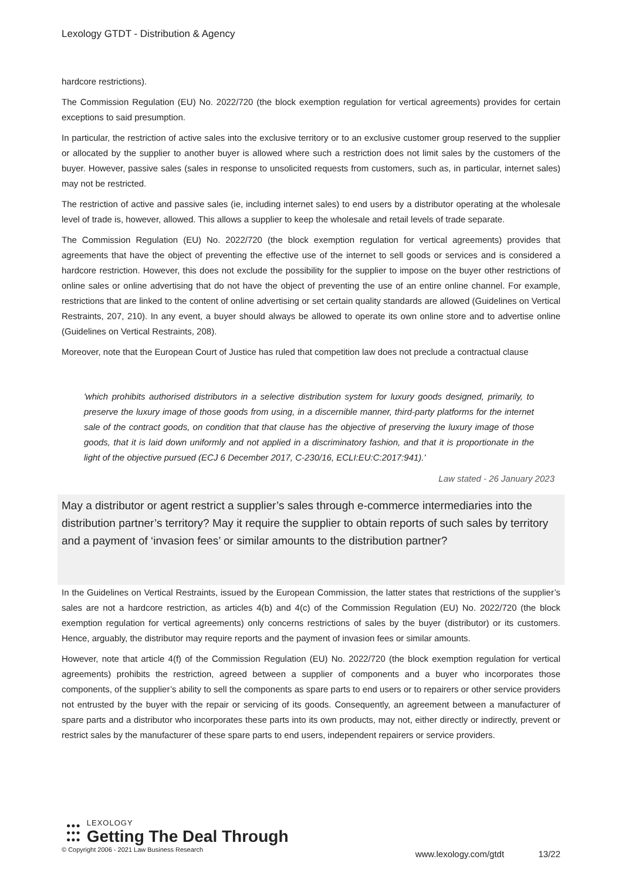Lexology GTDT - Distribution & Agency
hardcore restrictions).
The Commission Regulation (EU) No. 2022/720 (the block exemption regulation for vertical agreements) provides for certain exceptions to said presumption.
In particular, the restriction of active sales into the exclusive territory or to an exclusive customer group reserved to the supplier or allocated by the supplier to another buyer is allowed where such a restriction does not limit sales by the customers of the buyer. However, passive sales (sales in response to unsolicited requests from customers, such as, in particular, internet sales) may not be restricted.
The restriction of active and passive sales (ie, including internet sales) to end users by a distributor operating at the wholesale level of trade is, however, allowed. This allows a supplier to keep the wholesale and retail levels of trade separate.
The Commission Regulation (EU) No. 2022/720 (the block exemption regulation for vertical agreements) provides that agreements that have the object of preventing the effective use of the internet to sell goods or services and is considered a hardcore restriction. However, this does not exclude the possibility for the supplier to impose on the buyer other restrictions of online sales or online advertising that do not have the object of preventing the use of an entire online channel. For example, restrictions that are linked to the content of online advertising or set certain quality standards are allowed (Guidelines on Vertical Restraints, 207, 210). In any event, a buyer should always be allowed to operate its own online store and to advertise online (Guidelines on Vertical Restraints, 208).
Moreover, note that the European Court of Justice has ruled that competition law does not preclude a contractual clause
'which prohibits authorised distributors in a selective distribution system for luxury goods designed, primarily, to preserve the luxury image of those goods from using, in a discernible manner, third-party platforms for the internet sale of the contract goods, on condition that that clause has the objective of preserving the luxury image of those goods, that it is laid down uniformly and not applied in a discriminatory fashion, and that it is proportionate in the light of the objective pursued (ECJ 6 December 2017, C-230/16, ECLI:EU:C:2017:941).'
Law stated - 26 January 2023
May a distributor or agent restrict a supplier’s sales through e-commerce intermediaries into the distribution partner’s territory? May it require the supplier to obtain reports of such sales by territory and a payment of ‘invasion fees’ or similar amounts to the distribution partner?
In the Guidelines on Vertical Restraints, issued by the European Commission, the latter states that restrictions of the supplier’s sales are not a hardcore restriction, as articles 4(b) and 4(c) of the Commission Regulation (EU) No. 2022/720 (the block exemption regulation for vertical agreements) only concerns restrictions of sales by the buyer (distributor) or its customers. Hence, arguably, the distributor may require reports and the payment of invasion fees or similar amounts.
However, note that article 4(f) of the Commission Regulation (EU) No. 2022/720 (the block exemption regulation for vertical agreements) prohibits the restriction, agreed between a supplier of components and a buyer who incorporates those components, of the supplier’s ability to sell the components as spare parts to end users or to repairers or other service providers not entrusted by the buyer with the repair or servicing of its goods. Consequently, an agreement between a manufacturer of spare parts and a distributor who incorporates these parts into its own products, may not, either directly or indirectly, prevent or restrict sales by the manufacturer of these spare parts to end users, independent repairers or service providers.
●●●
●●●
●●●
LEXOLOGY
Getting The Deal Through
© Copyright 2006 - 2021 Law Business Research
www.lexology.com/gtdt 13/22